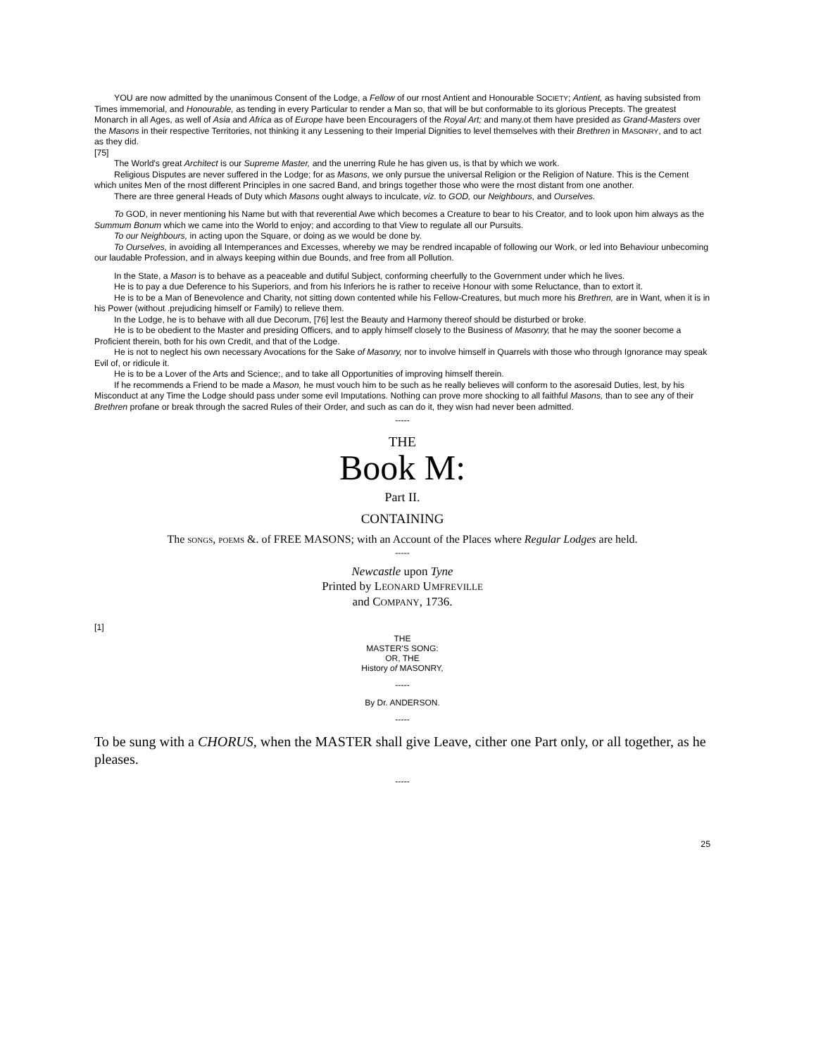YOU are now admitted by the unanimous Consent of the Lodge, a Fellow of our rnost Antient and Honourable SOCIETY; Antient, as having subsisted from Times immemorial, and Honourable, as tending in every Particular to render a Man so, that will be but conformable to its glorious Precepts. The greatest Monarch in all Ages, as well of Asia and Africa as of Europe have been Encouragers of the Royal Art; and many.ot them have presided as Grand-Masters over the Masons in their respective Territories, not thinking it any Lessening to their Imperial Dignities to level themselves with their Brethren in MASONRY, and to act as they did.
[75]
The World's great Architect is our Supreme Master, and the unerring Rule he has given us, is that by which we work.
Religious Disputes are never suffered in the Lodge; for as Masons, we only pursue the universal Religion or the Religion of Nature. This is the Cement which unites Men of the rnost different Principles in one sacred Band, and brings together those who were the rnost distant from one another.
There are three general Heads of Duty which Masons ought always to inculcate, viz. to GOD, our Neighbours, and Ourselves.
To GOD, in never mentioning his Name but with that reverential Awe which becomes a Creature to bear to his Creator, and to look upon him always as the Summum Bonum which we came into the World to enjoy; and according to that View to regulate all our Pursuits.
To our Neighbours, in acting upon the Square, or doing as we would be done by.
To Ourselves, in avoiding all Intemperances and Excesses, whereby we may be rendred incapable of following our Work, or led into Behaviour unbecoming our laudable Profession, and in always keeping within due Bounds, and free from all Pollution.
In the State, a Mason is to behave as a peaceable and dutiful Subject, conforming cheerfully to the Government under which he lives.
He is to pay a due Deference to his Superiors, and from his Inferiors he is rather to receive Honour with some Reluctance, than to extort it.
He is to be a Man of Benevolence and Charity, not sitting down contented while his Fellow-Creatures, but much more his Brethren, are in Want, when it is in his Power (without .prejudicing himself or Family) to relieve them.
In the Lodge, he is to behave with all due Decorum, [76] lest the Beauty and Harmony thereof should be disturbed or broke.
He is to be obedient to the Master and presiding Officers, and to apply himself closely to the Business of Masonry, that he may the sooner become a Proficient therein, both for his own Credit, and that of the Lodge.
He is not to neglect his own necessary Avocations for the Sake of Masonry, nor to involve himself in Quarrels with those who through Ignorance may speak Evil of, or ridicule it.
He is to be a Lover of the Arts and Science;, and to take all Opportunities of improving himself therein.
If he recommends a Friend to be made a Mason, he must vouch him to be such as he really believes will conform to the asoresaid Duties, lest, by his Misconduct at any Time the Lodge should pass under some evil Imputations. Nothing can prove more shocking to all faithful Masons, than to see any of their Brethren profane or break through the sacred Rules of their Order, and such as can do it, they wisn had never been admitted.
-----
THE
Book M:
Part II.
CONTAINING
The songs, poems &. of FREE MASONS; with an Account of the Places where Regular Lodges are held.
-----
Newcastle upon Tyne
Printed by LEONARD UMFREVILLE
and COMPANY, 1736.
[1]
THE
MASTER'S SONG:
OR, THE
History of MASONRY,
-----
By Dr. ANDERSON.
-----
To be sung with a CHORUS, when the MASTER shall give Leave, cither one Part only, or all together, as he pleases.
-----
25